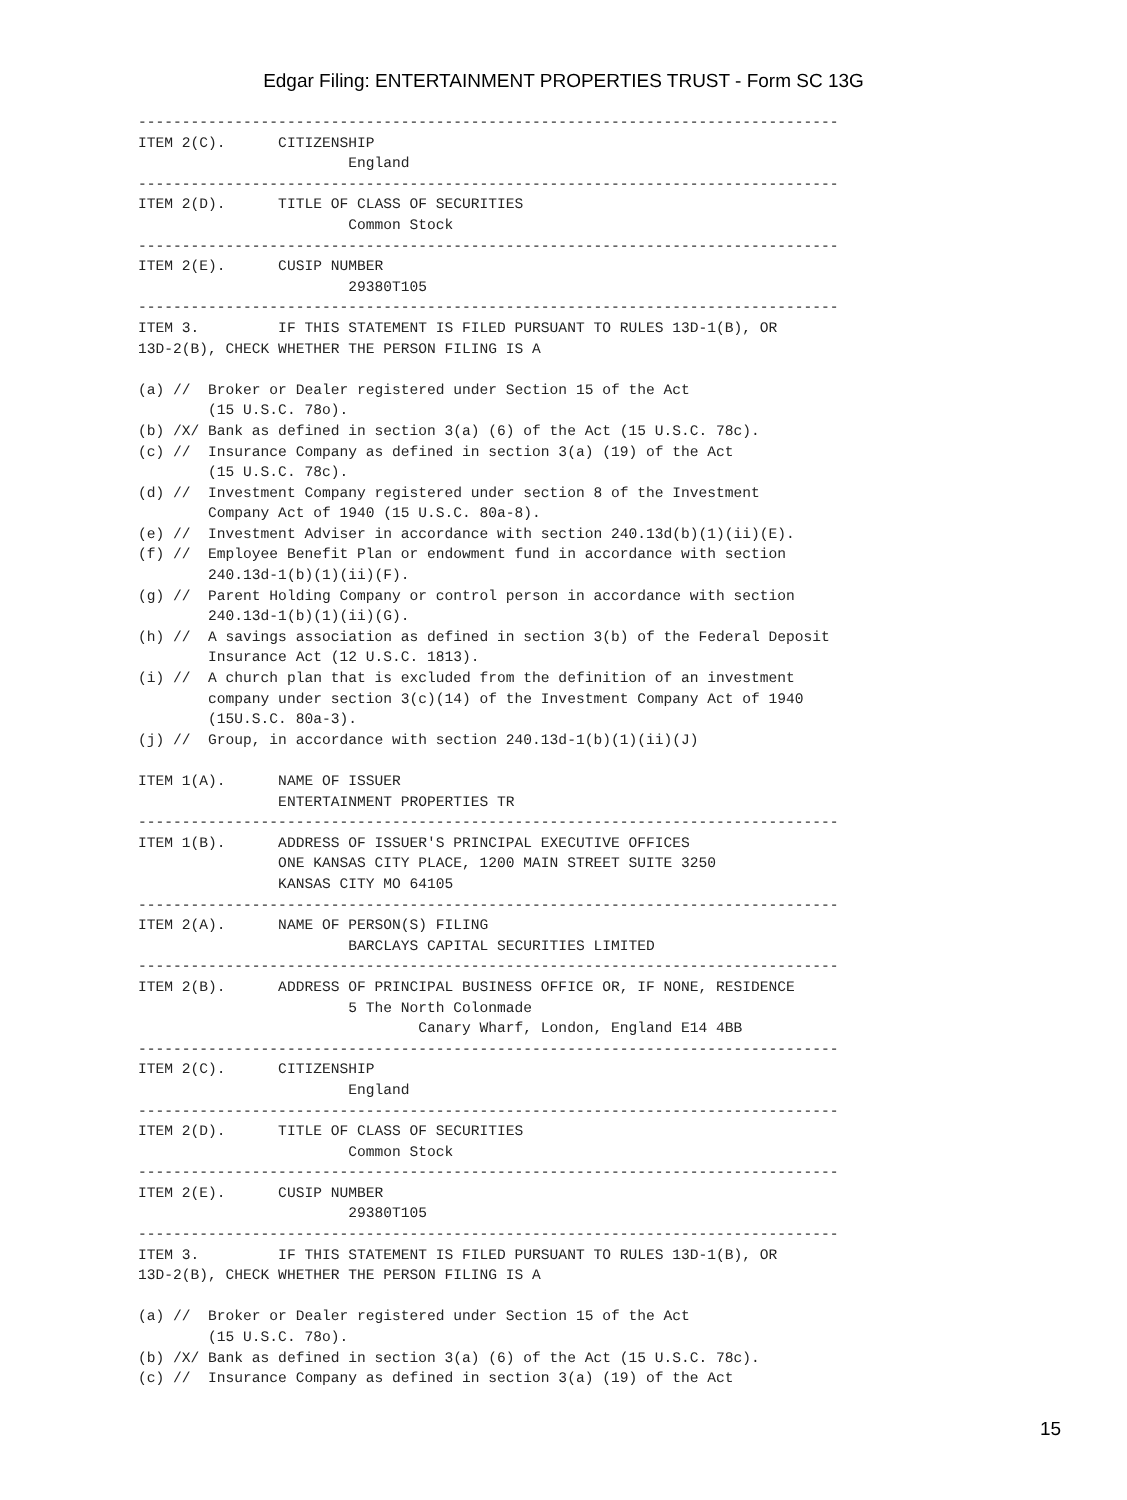Edgar Filing: ENTERTAINMENT PROPERTIES TRUST - Form SC 13G
--------------------------------------------------------------------------------
ITEM 2(C).      CITIZENSHIP
                        England
--------------------------------------------------------------------------------
ITEM 2(D).      TITLE OF CLASS OF SECURITIES
                        Common Stock
--------------------------------------------------------------------------------
ITEM 2(E).      CUSIP NUMBER
                        29380T105
--------------------------------------------------------------------------------
ITEM 3.         IF THIS STATEMENT IS FILED PURSUANT TO RULES 13D-1(B), OR
13D-2(B), CHECK WHETHER THE PERSON FILING IS A

(a) //  Broker or Dealer registered under Section 15 of the Act
        (15 U.S.C. 78o).
(b) /X/ Bank as defined in section 3(a) (6) of the Act (15 U.S.C. 78c).
(c) //  Insurance Company as defined in section 3(a) (19) of the Act
        (15 U.S.C. 78c).
(d) //  Investment Company registered under section 8 of the Investment
        Company Act of 1940 (15 U.S.C. 80a-8).
(e) //  Investment Adviser in accordance with section 240.13d(b)(1)(ii)(E).
(f) //  Employee Benefit Plan or endowment fund in accordance with section
        240.13d-1(b)(1)(ii)(F).
(g) //  Parent Holding Company or control person in accordance with section
        240.13d-1(b)(1)(ii)(G).
(h) //  A savings association as defined in section 3(b) of the Federal Deposit
        Insurance Act (12 U.S.C. 1813).
(i) //  A church plan that is excluded from the definition of an investment
        company under section 3(c)(14) of the Investment Company Act of 1940
        (15U.S.C. 80a-3).
(j) //  Group, in accordance with section 240.13d-1(b)(1)(ii)(J)

ITEM 1(A).      NAME OF ISSUER
                ENTERTAINMENT PROPERTIES TR
--------------------------------------------------------------------------------
ITEM 1(B).      ADDRESS OF ISSUER'S PRINCIPAL EXECUTIVE OFFICES
                ONE KANSAS CITY PLACE, 1200 MAIN STREET SUITE 3250
                KANSAS CITY MO 64105
--------------------------------------------------------------------------------
ITEM 2(A).      NAME OF PERSON(S) FILING
                        BARCLAYS CAPITAL SECURITIES LIMITED
--------------------------------------------------------------------------------
ITEM 2(B).      ADDRESS OF PRINCIPAL BUSINESS OFFICE OR, IF NONE, RESIDENCE
                        5 The North Colonmade
                                Canary Wharf, London, England E14 4BB
--------------------------------------------------------------------------------
ITEM 2(C).      CITIZENSHIP
                        England
--------------------------------------------------------------------------------
ITEM 2(D).      TITLE OF CLASS OF SECURITIES
                        Common Stock
--------------------------------------------------------------------------------
ITEM 2(E).      CUSIP NUMBER
                        29380T105
--------------------------------------------------------------------------------
ITEM 3.         IF THIS STATEMENT IS FILED PURSUANT TO RULES 13D-1(B), OR
13D-2(B), CHECK WHETHER THE PERSON FILING IS A

(a) //  Broker or Dealer registered under Section 15 of the Act
        (15 U.S.C. 78o).
(b) /X/ Bank as defined in section 3(a) (6) of the Act (15 U.S.C. 78c).
(c) //  Insurance Company as defined in section 3(a) (19) of the Act
15